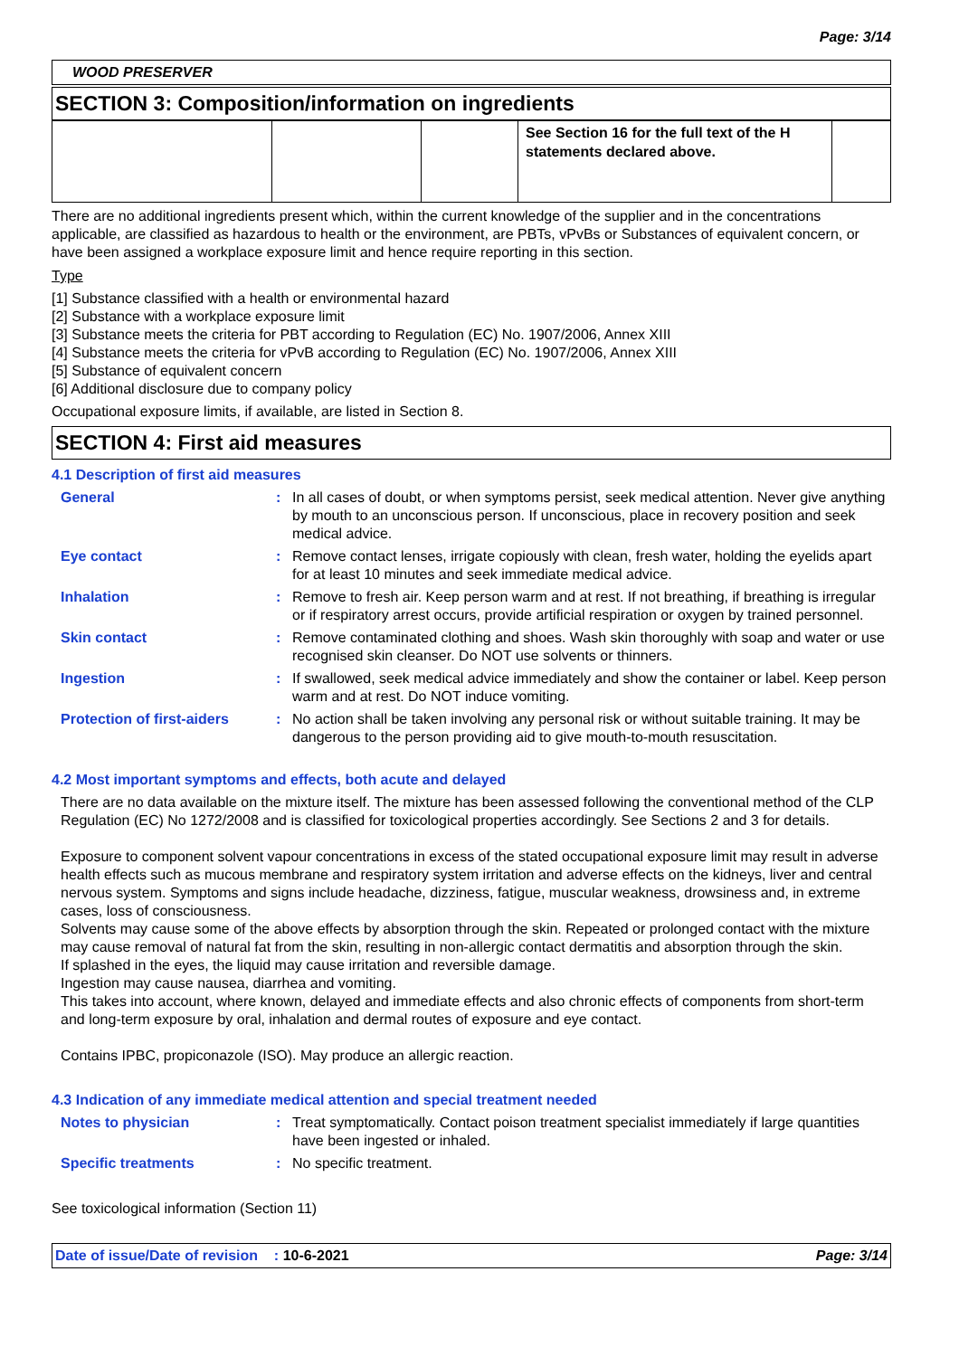Page: 3/14
WOOD PRESERVER
SECTION 3: Composition/information on ingredients
| | | | See Section 16 for the full text of the H statements declared above. | |
There are no additional ingredients present which, within the current knowledge of the supplier and in the concentrations applicable, are classified as hazardous to health or the environment, are PBTs, vPvBs or Substances of equivalent concern, or have been assigned a workplace exposure limit and hence require reporting in this section.
Type
[1] Substance classified with a health or environmental hazard
[2] Substance with a workplace exposure limit
[3] Substance meets the criteria for PBT according to Regulation (EC) No. 1907/2006, Annex XIII
[4] Substance meets the criteria for vPvB according to Regulation (EC) No. 1907/2006, Annex XIII
[5] Substance of equivalent concern
[6] Additional disclosure due to company policy
Occupational exposure limits, if available, are listed in Section 8.
SECTION 4: First aid measures
4.1 Description of first aid measures
| General | : | In all cases of doubt, or when symptoms persist, seek medical attention. Never give anything by mouth to an unconscious person. If unconscious, place in recovery position and seek medical advice. |
| Eye contact | : | Remove contact lenses, irrigate copiously with clean, fresh water, holding the eyelids apart for at least 10 minutes and seek immediate medical advice. |
| Inhalation | : | Remove to fresh air. Keep person warm and at rest. If not breathing, if breathing is irregular or if respiratory arrest occurs, provide artificial respiration or oxygen by trained personnel. |
| Skin contact | : | Remove contaminated clothing and shoes. Wash skin thoroughly with soap and water or use recognised skin cleanser. Do NOT use solvents or thinners. |
| Ingestion | : | If swallowed, seek medical advice immediately and show the container or label. Keep person warm and at rest. Do NOT induce vomiting. |
| Protection of first-aiders | : | No action shall be taken involving any personal risk or without suitable training. It may be dangerous to the person providing aid to give mouth-to-mouth resuscitation. |
4.2 Most important symptoms and effects, both acute and delayed
There are no data available on the mixture itself. The mixture has been assessed following the conventional method of the CLP Regulation (EC) No 1272/2008 and is classified for toxicological properties accordingly. See Sections 2 and 3 for details.
Exposure to component solvent vapour concentrations in excess of the stated occupational exposure limit may result in adverse health effects such as mucous membrane and respiratory system irritation and adverse effects on the kidneys, liver and central nervous system. Symptoms and signs include headache, dizziness, fatigue, muscular weakness, drowsiness and, in extreme cases, loss of consciousness.
Solvents may cause some of the above effects by absorption through the skin. Repeated or prolonged contact with the mixture may cause removal of natural fat from the skin, resulting in non-allergic contact dermatitis and absorption through the skin.
If splashed in the eyes, the liquid may cause irritation and reversible damage.
Ingestion may cause nausea, diarrhea and vomiting.
This takes into account, where known, delayed and immediate effects and also chronic effects of components from short-term and long-term exposure by oral, inhalation and dermal routes of exposure and eye contact.
Contains IPBC, propiconazole (ISO). May produce an allergic reaction.
4.3 Indication of any immediate medical attention and special treatment needed
| Notes to physician | : | Treat symptomatically. Contact poison treatment specialist immediately if large quantities have been ingested or inhaled. |
| Specific treatments | : | No specific treatment. |
See toxicological information (Section 11)
Date of issue/Date of revision : 10-6-2021 Page: 3/14